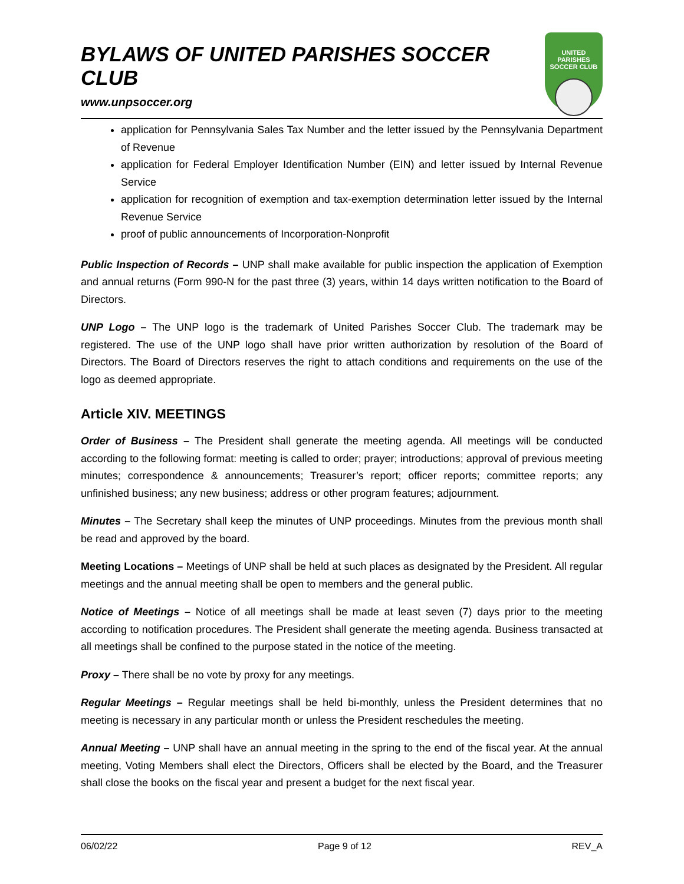BYLAWS OF UNITED PARISHES SOCCER CLUB
www.unpsoccer.org
UNITED PARISHES
SOCCER CLUB
application for Pennsylvania Sales Tax Number and the letter issued by the Pennsylvania Department of Revenue
application for Federal Employer Identification Number (EIN) and letter issued by Internal Revenue Service
application for recognition of exemption and tax-exemption determination letter issued by the Internal Revenue Service
proof of public announcements of Incorporation-Nonprofit
Public Inspection of Records – UNP shall make available for public inspection the application of Exemption and annual returns (Form 990-N for the past three (3) years, within 14 days written notification to the Board of Directors.
UNP Logo – The UNP logo is the trademark of United Parishes Soccer Club. The trademark may be registered. The use of the UNP logo shall have prior written authorization by resolution of the Board of Directors. The Board of Directors reserves the right to attach conditions and requirements on the use of the logo as deemed appropriate.
Article XIV. MEETINGS
Order of Business – The President shall generate the meeting agenda. All meetings will be conducted according to the following format: meeting is called to order; prayer; introductions; approval of previous meeting minutes; correspondence & announcements; Treasurer’s report; officer reports; committee reports; any unfinished business; any new business; address or other program features; adjournment.
Minutes – The Secretary shall keep the minutes of UNP proceedings. Minutes from the previous month shall be read and approved by the board.
Meeting Locations – Meetings of UNP shall be held at such places as designated by the President. All regular meetings and the annual meeting shall be open to members and the general public.
Notice of Meetings – Notice of all meetings shall be made at least seven (7) days prior to the meeting according to notification procedures. The President shall generate the meeting agenda. Business transacted at all meetings shall be confined to the purpose stated in the notice of the meeting.
Proxy – There shall be no vote by proxy for any meetings.
Regular Meetings – Regular meetings shall be held bi-monthly, unless the President determines that no meeting is necessary in any particular month or unless the President reschedules the meeting.
Annual Meeting – UNP shall have an annual meeting in the spring to the end of the fiscal year. At the annual meeting, Voting Members shall elect the Directors, Officers shall be elected by the Board, and the Treasurer shall close the books on the fiscal year and present a budget for the next fiscal year.
06/02/22 Page 9 of 12 REV_A